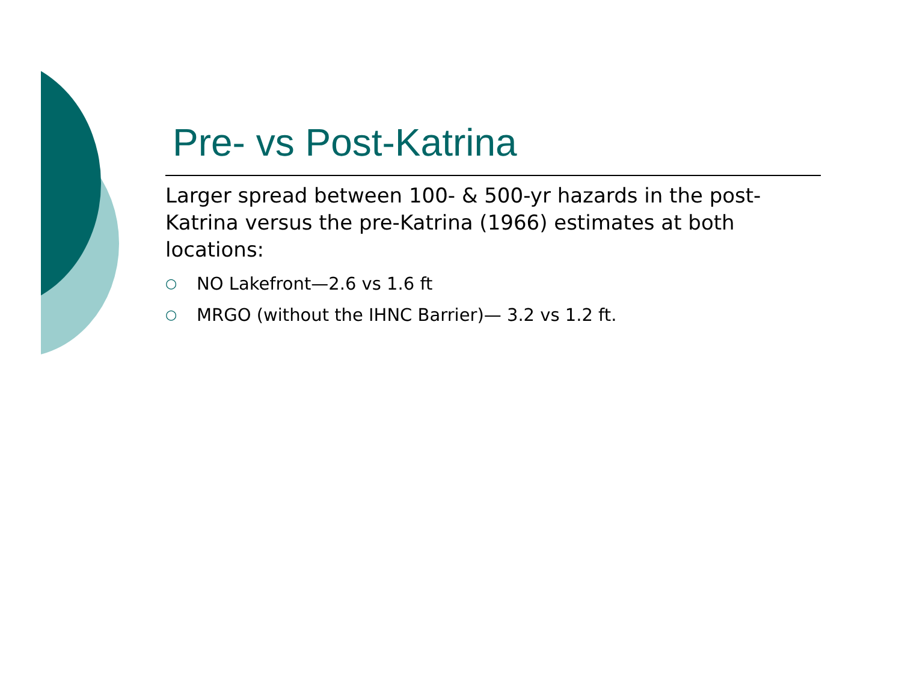Pre- vs Post-Katrina
Larger spread between 100- & 500-yr hazards in the post-Katrina versus the pre-Katrina (1966) estimates at both locations:
○ NO Lakefront—2.6 vs 1.6 ft
○ MRGO (without the IHNC Barrier)— 3.2 vs 1.2 ft.